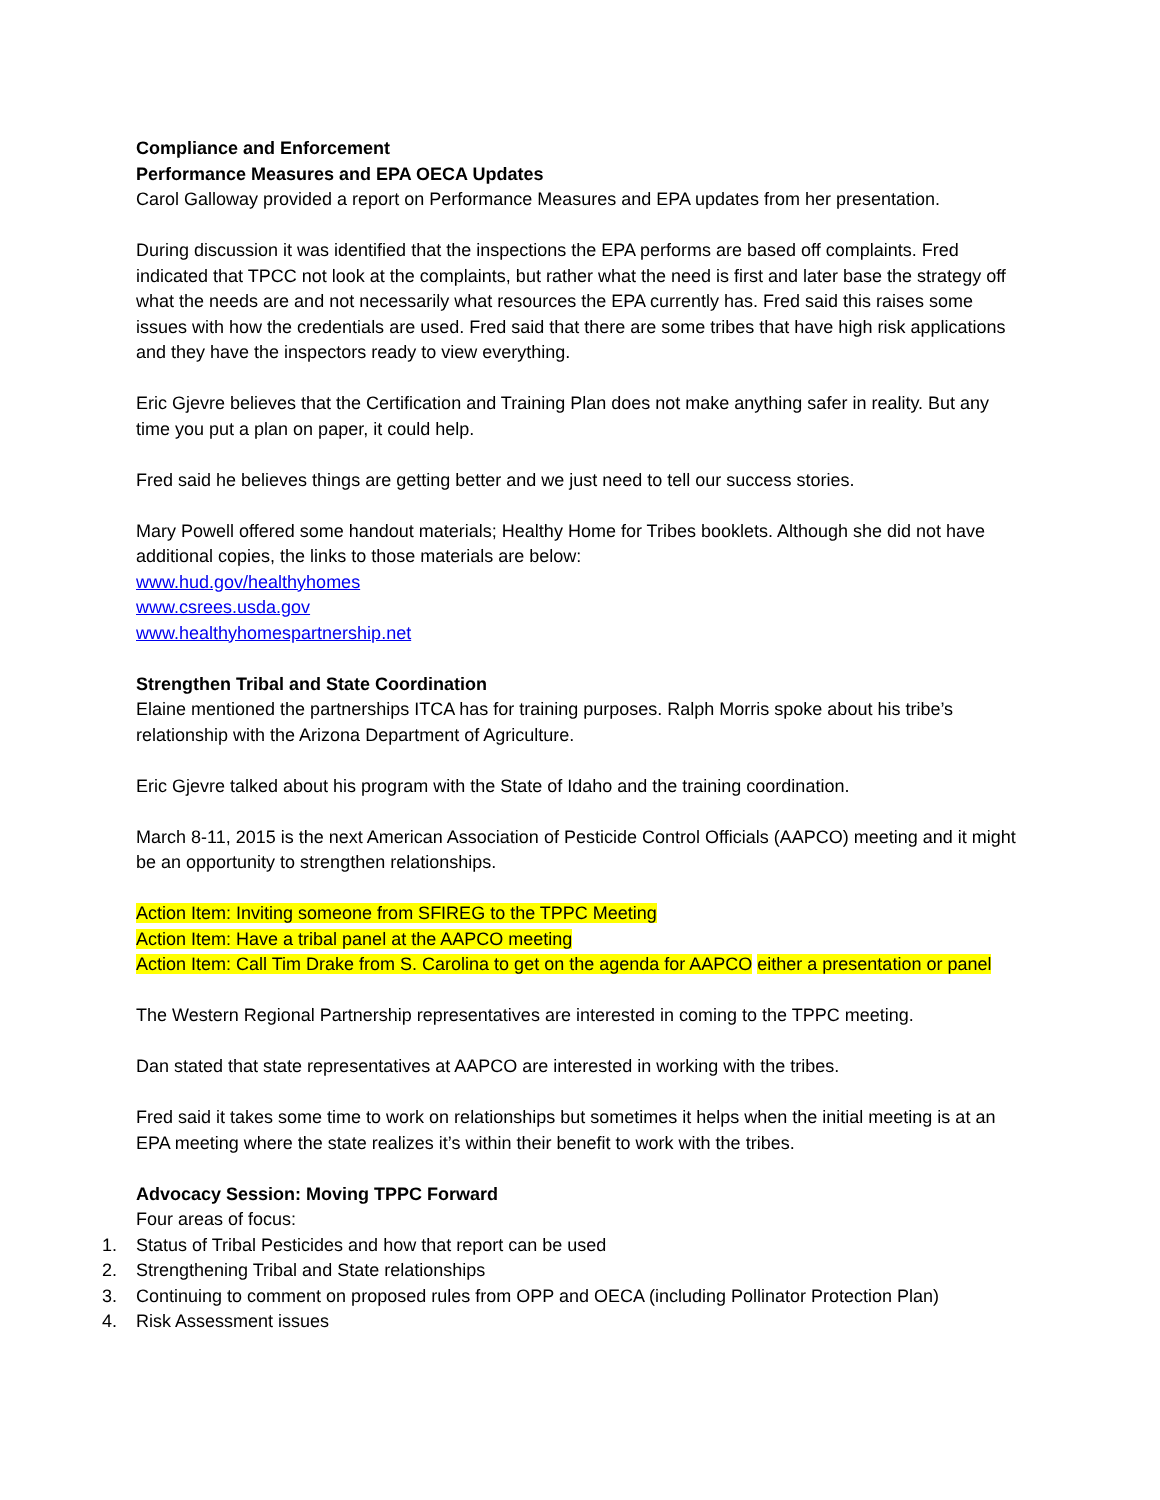Compliance and Enforcement
Performance Measures and EPA OECA Updates
Carol Galloway provided a report on Performance Measures and EPA updates from her presentation.
During discussion it was identified that the inspections the EPA performs are based off complaints. Fred indicated that TPCC not look at the complaints, but rather what the need is first and later base the strategy off what the needs are and not necessarily what resources the EPA currently has. Fred said this raises some issues with how the credentials are used. Fred said that there are some tribes that have high risk applications and they have the inspectors ready to view everything.
Eric Gjevre believes that the Certification and Training Plan does not make anything safer in reality. But any time you put a plan on paper, it could help.
Fred said he believes things are getting better and we just need to tell our success stories.
Mary Powell offered some handout materials; Healthy Home for Tribes booklets. Although she did not have additional copies, the links to those materials are below:
www.hud.gov/healthyhomes
www.csrees.usda.gov
www.healthyhomespartnership.net
Strengthen Tribal and State Coordination
Elaine mentioned the partnerships ITCA has for training purposes. Ralph Morris spoke about his tribe’s relationship with the Arizona Department of Agriculture.
Eric Gjevre talked about his program with the State of Idaho and the training coordination.
March 8-11, 2015 is the next American Association of Pesticide Control Officials (AAPCO) meeting and it might be an opportunity to strengthen relationships.
Action Item: Inviting someone from SFIREG to the TPPC Meeting
Action Item: Have a tribal panel at the AAPCO meeting
Action Item: Call Tim Drake from S. Carolina to get on the agenda for AAPCO either a presentation or panel
The Western Regional Partnership representatives are interested in coming to the TPPC meeting.
Dan stated that state representatives at AAPCO are interested in working with the tribes.
Fred said it takes some time to work on relationships but sometimes it helps when the initial meeting is at an EPA meeting where the state realizes it’s within their benefit to work with the tribes.
Advocacy Session: Moving TPPC Forward
Four areas of focus:
1. Status of Tribal Pesticides and how that report can be used
2. Strengthening Tribal and State relationships
3. Continuing to comment on proposed rules from OPP and OECA (including Pollinator Protection Plan)
4. Risk Assessment issues